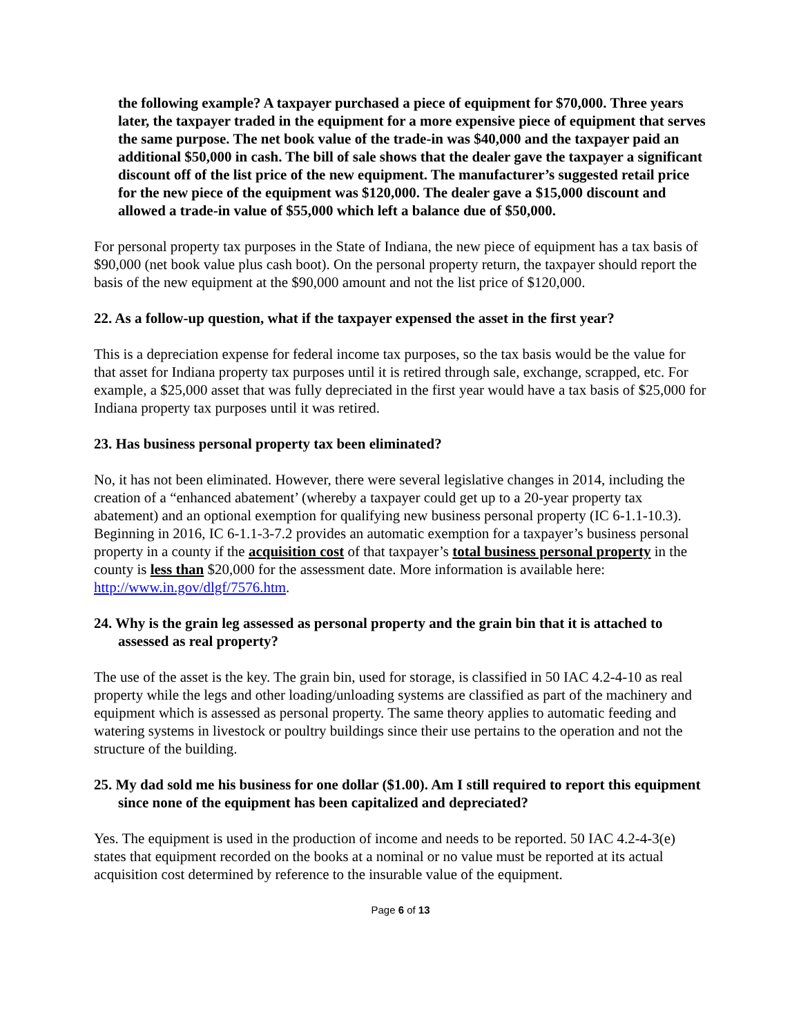the following example? A taxpayer purchased a piece of equipment for $70,000. Three years later, the taxpayer traded in the equipment for a more expensive piece of equipment that serves the same purpose. The net book value of the trade-in was $40,000 and the taxpayer paid an additional $50,000 in cash. The bill of sale shows that the dealer gave the taxpayer a significant discount off of the list price of the new equipment. The manufacturer’s suggested retail price for the new piece of the equipment was $120,000. The dealer gave a $15,000 discount and allowed a trade-in value of $55,000 which left a balance due of $50,000.
For personal property tax purposes in the State of Indiana, the new piece of equipment has a tax basis of $90,000 (net book value plus cash boot). On the personal property return, the taxpayer should report the basis of the new equipment at the $90,000 amount and not the list price of $120,000.
22. As a follow-up question, what if the taxpayer expensed the asset in the first year?
This is a depreciation expense for federal income tax purposes, so the tax basis would be the value for that asset for Indiana property tax purposes until it is retired through sale, exchange, scrapped, etc. For example, a $25,000 asset that was fully depreciated in the first year would have a tax basis of $25,000 for Indiana property tax purposes until it was retired.
23. Has business personal property tax been eliminated?
No, it has not been eliminated. However, there were several legislative changes in 2014, including the creation of a “enhanced abatement’ (whereby a taxpayer could get up to a 20-year property tax abatement) and an optional exemption for qualifying new business personal property (IC 6-1.1-10.3). Beginning in 2016, IC 6-1.1-3-7.2 provides an automatic exemption for a taxpayer’s business personal property in a county if the acquisition cost of that taxpayer’s total business personal property in the county is less than $20,000 for the assessment date. More information is available here: http://www.in.gov/dlgf/7576.htm.
24. Why is the grain leg assessed as personal property and the grain bin that it is attached to assessed as real property?
The use of the asset is the key. The grain bin, used for storage, is classified in 50 IAC 4.2-4-10 as real property while the legs and other loading/unloading systems are classified as part of the machinery and equipment which is assessed as personal property. The same theory applies to automatic feeding and watering systems in livestock or poultry buildings since their use pertains to the operation and not the structure of the building.
25. My dad sold me his business for one dollar ($1.00). Am I still required to report this equipment since none of the equipment has been capitalized and depreciated?
Yes. The equipment is used in the production of income and needs to be reported. 50 IAC 4.2-4-3(e) states that equipment recorded on the books at a nominal or no value must be reported at its actual acquisition cost determined by reference to the insurable value of the equipment.
Page 6 of 13